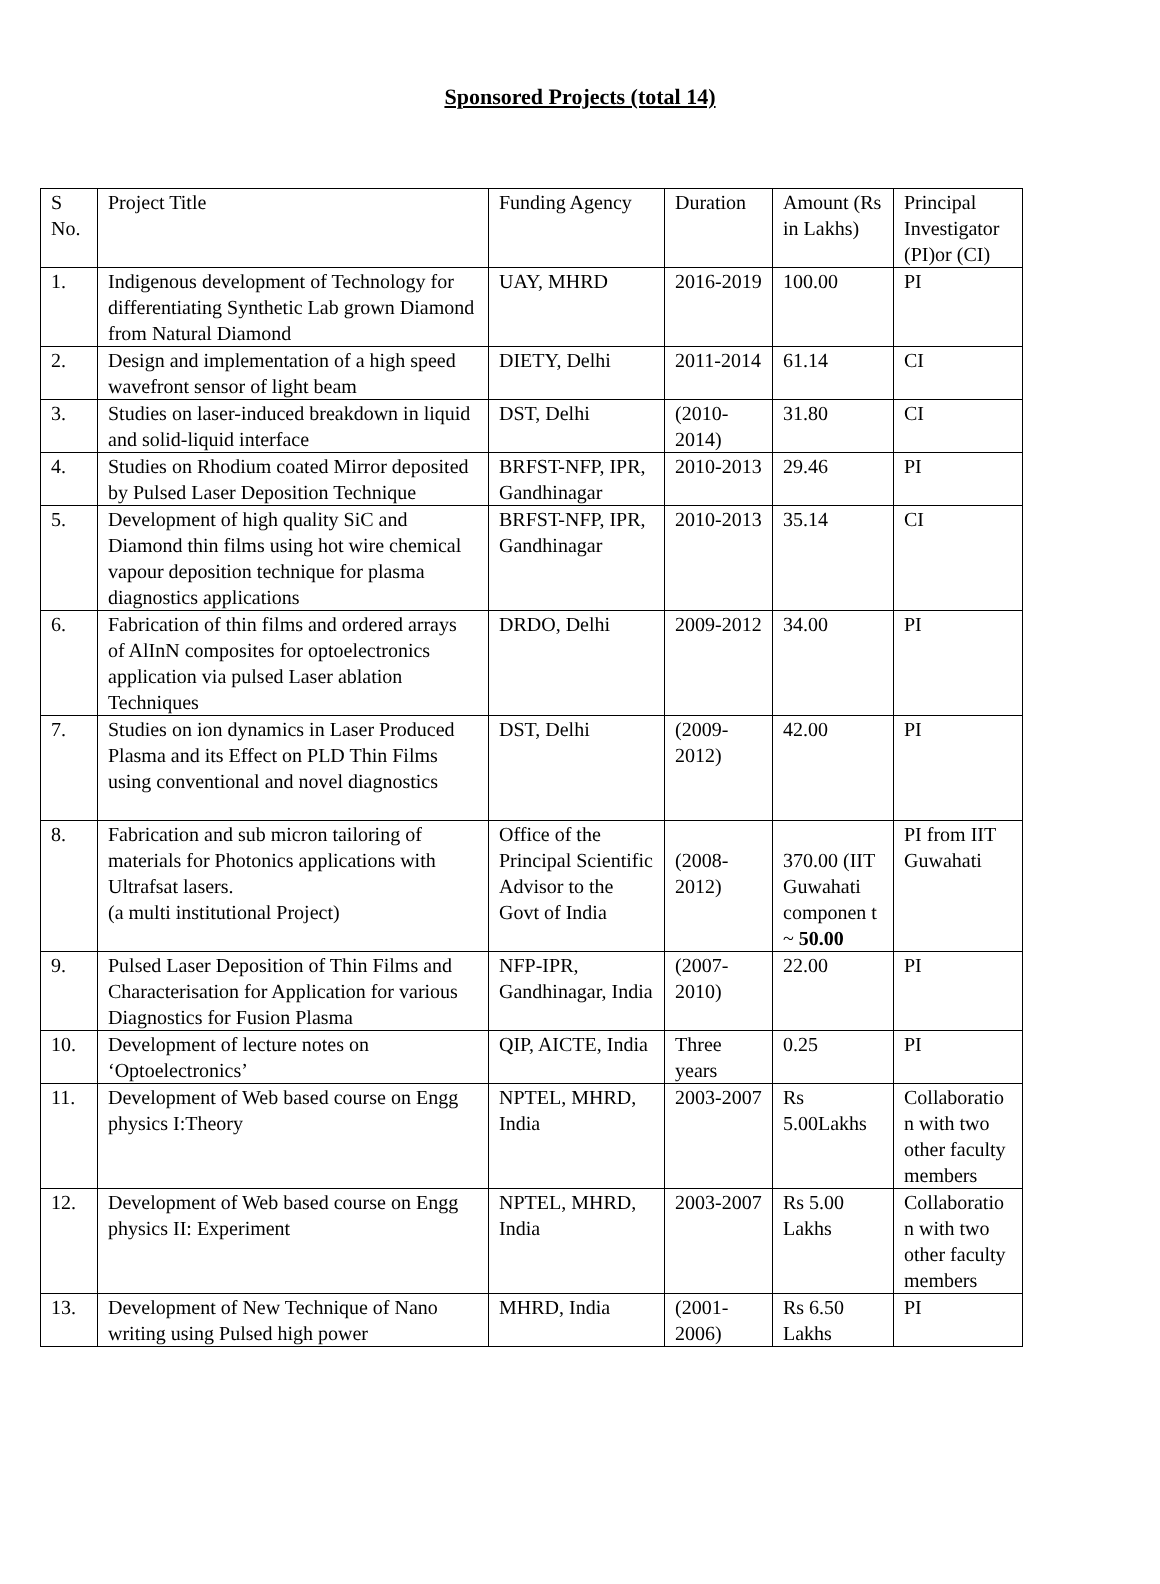Sponsored Projects (total 14)
| S No. | Project Title | Funding Agency | Duration | Amount (Rs in Lakhs) | Principal Investigator (PI)or (CI) |
| --- | --- | --- | --- | --- | --- |
| 1. | Indigenous development of Technology for differentiating Synthetic Lab grown Diamond from Natural Diamond | UAY, MHRD | 2016-2019 | 100.00 | PI |
| 2. | Design and implementation of a high speed wavefront sensor of light beam | DIETY, Delhi | 2011-2014 | 61.14 | CI |
| 3. | Studies on laser-induced breakdown in liquid and solid-liquid interface | DST, Delhi | (2010-2014) | 31.80 | CI |
| 4. | Studies on Rhodium coated Mirror deposited by Pulsed Laser Deposition Technique | BRFST-NFP, IPR, Gandhinagar | 2010-2013 | 29.46 | PI |
| 5. | Development of high quality SiC and Diamond thin films using hot wire chemical vapour deposition technique for plasma diagnostics applications | BRFST-NFP, IPR, Gandhinagar | 2010-2013 | 35.14 | CI |
| 6. | Fabrication of thin films and ordered arrays of AlInN composites for optoelectronics application via pulsed Laser ablation Techniques | DRDO, Delhi | 2009-2012 | 34.00 | PI |
| 7. | Studies on ion dynamics in Laser Produced Plasma and its Effect on PLD Thin Films using conventional and novel diagnostics | DST, Delhi | (2009-2012) | 42.00 | PI |
| 8. | Fabrication and sub micron tailoring of materials for Photonics applications with Ultrafsat lasers. (a multi institutional Project) | Office of the Principal Scientific Advisor to the Govt of India | (2008-2012) | 370.00 (IIT Guwahati componen t ~ 50.00 | PI from IIT Guwahati |
| 9. | Pulsed Laser Deposition of Thin Films and Characterisation for Application for various Diagnostics for Fusion Plasma | NFP-IPR, Gandhinagar, India | (2007-2010) | 22.00 | PI |
| 10. | Development of lecture notes on ‘Optoelectronics’ | QIP, AICTE, India | Three years | 0.25 | PI |
| 11. | Development of Web based course on Engg physics I:Theory | NPTEL, MHRD, India | 2003-2007 | Rs 5.00Lakhs | Collaboratio n with two other faculty members |
| 12. | Development of Web based course on Engg physics II: Experiment | NPTEL, MHRD, India | 2003-2007 | Rs 5.00 Lakhs | Collaboratio n with two other faculty members |
| 13. | Development of New Technique of Nano writing using Pulsed high power | MHRD, India | (2001-2006) | Rs 6.50 Lakhs | PI |